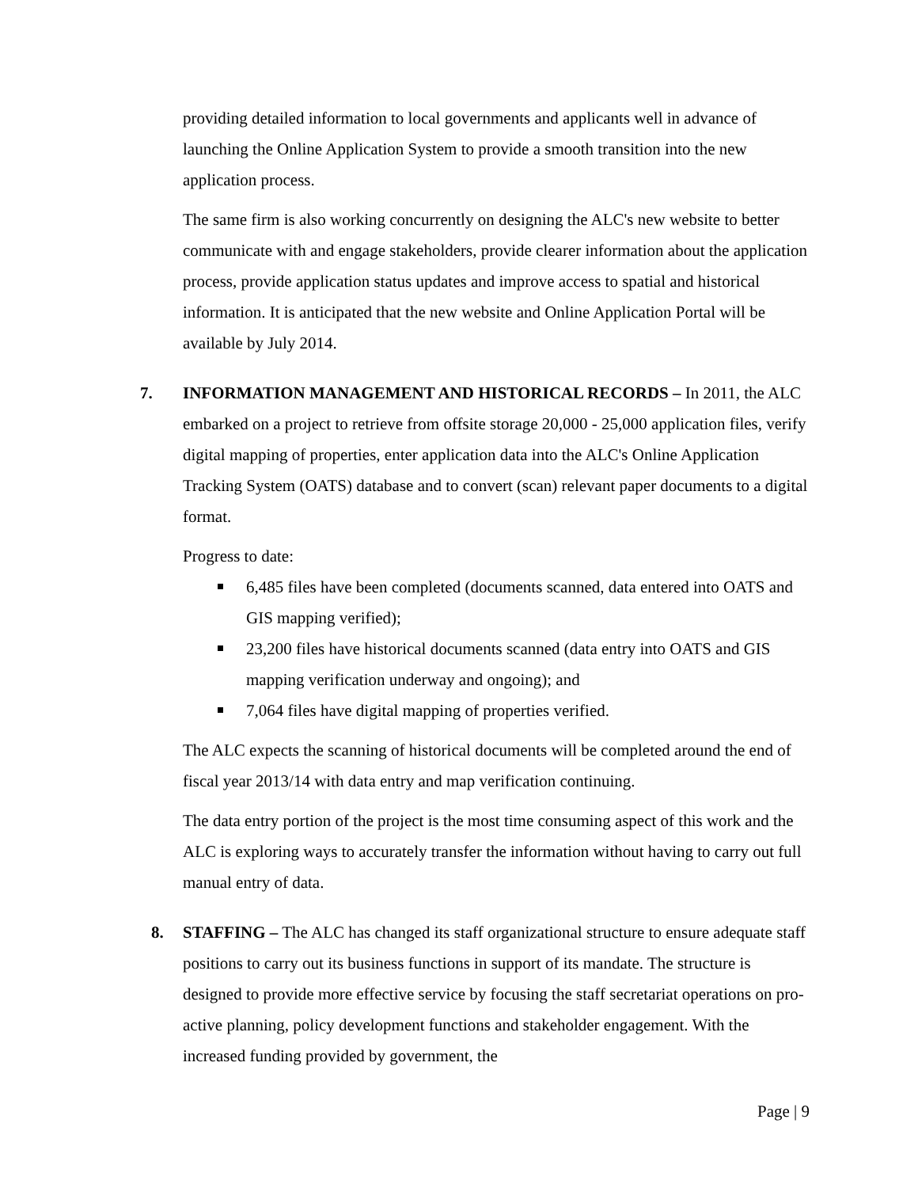providing detailed information to local governments and applicants well in advance of launching the Online Application System to provide a smooth transition into the new application process.
The same firm is also working concurrently on designing the ALC's new website to better communicate with and engage stakeholders, provide clearer information about the application process, provide application status updates and improve access to spatial and historical information. It is anticipated that the new website and Online Application Portal will be available by July 2014.
7.
INFORMATION MANAGEMENT AND HISTORICAL RECORDS – In 2011, the ALC embarked on a project to retrieve from offsite storage 20,000 - 25,000 application files, verify digital mapping of properties, enter application data into the ALC's Online Application Tracking System (OATS) database and to convert (scan) relevant paper documents to a digital format.
Progress to date:
6,485 files have been completed (documents scanned, data entered into OATS and GIS mapping verified);
23,200 files have historical documents scanned (data entry into OATS and GIS mapping verification underway and ongoing); and
7,064 files have digital mapping of properties verified.
The ALC expects the scanning of historical documents will be completed around the end of fiscal year 2013/14 with data entry and map verification continuing.
The data entry portion of the project is the most time consuming aspect of this work and the ALC is exploring ways to accurately transfer the information without having to carry out full manual entry of data.
8.
STAFFING – The ALC has changed its staff organizational structure to ensure adequate staff positions to carry out its business functions in support of its mandate. The structure is designed to provide more effective service by focusing the staff secretariat operations on pro-active planning, policy development functions and stakeholder engagement. With the increased funding provided by government, the
Page | 9